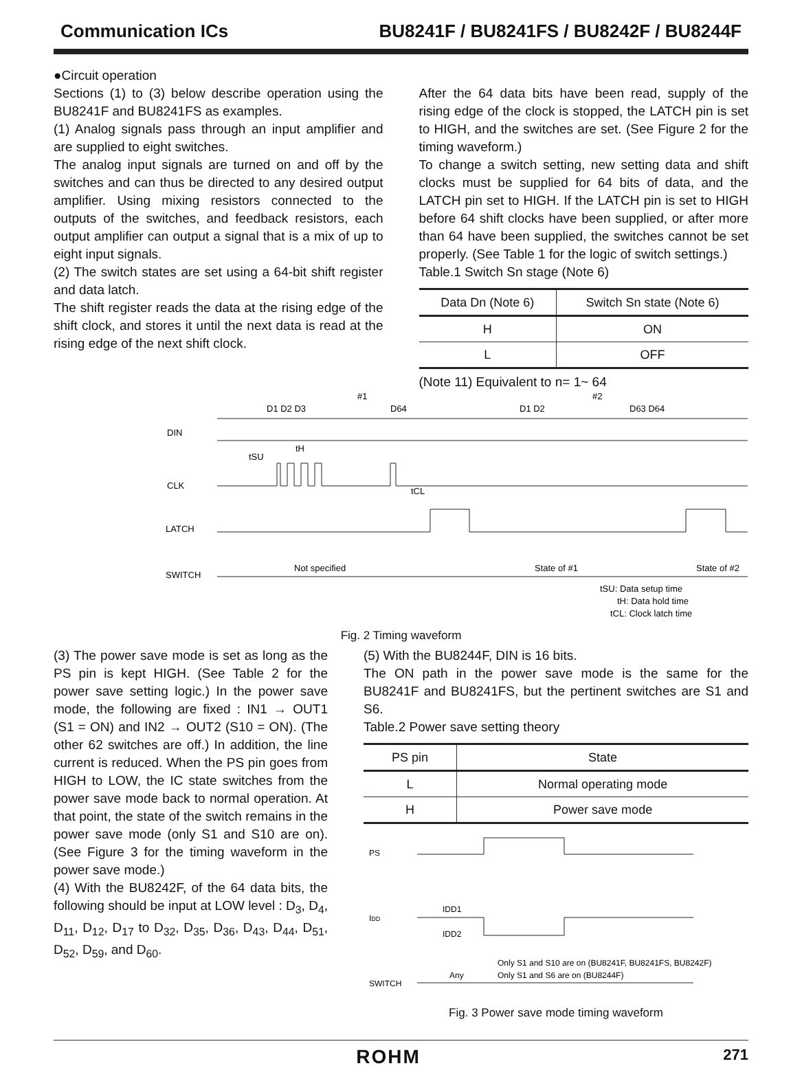Communication ICs BU8241F / BU8241FS / BU8242F / BU8244F
●Circuit operation
Sections (1) to (3) below describe operation using the BU8241F and BU8241FS as examples.
(1) Analog signals pass through an input amplifier and are supplied to eight switches.
The analog input signals are turned on and off by the switches and can thus be directed to any desired output amplifier. Using mixing resistors connected to the outputs of the switches, and feedback resistors, each output amplifier can output a signal that is a mix of up to eight input signals.
(2) The switch states are set using a 64-bit shift register and data latch.
The shift register reads the data at the rising edge of the shift clock, and stores it until the next data is read at the rising edge of the next shift clock.
After the 64 data bits have been read, supply of the rising edge of the clock is stopped, the LATCH pin is set to HIGH, and the switches are set. (See Figure 2 for the timing waveform.)
To change a switch setting, new setting data and shift clocks must be supplied for 64 bits of data, and the LATCH pin set to HIGH. If the LATCH pin is set to HIGH before 64 shift clocks have been supplied, or after more than 64 have been supplied, the switches cannot be set properly. (See Table 1 for the logic of switch settings.)
Table.1 Switch Sn stage (Note 6)
| Data Dn (Note 6) | Switch Sn state (Note 6) |
| --- | --- |
| H | ON |
| L | OFF |
(Note 11) Equivalent to n= 1~ 64
DIN
CLK
LATCH
SWITCH
D1 D2 D3
D64
D1 D2
D63 D64
#1
#2
tSU
tH
tCL
Not specified
State of #1
State of #2
tSU: Data setup time
tH: Data hold time
tCL: Clock latch time
Fig. 2 Timing waveform
(3) The power save mode is set as long as the PS pin is kept HIGH. (See Table 2 for the power save setting logic.) In the power save mode, the following are fixed : IN1 → OUT1 (S1 = ON) and IN2 → OUT2 (S10 = ON). (The other 62 switches are off.) In addition, the line current is reduced. When the PS pin goes from HIGH to LOW, the IC state switches from the power save mode back to normal operation. At that point, the state of the switch remains in the power save mode (only S1 and S10 are on). (See Figure 3 for the timing waveform in the power save mode.)
(4) With the BU8242F, of the 64 data bits, the following should be input at LOW level : D<sub>3</sub>, D<sub>4</sub>, D<sub>11</sub>, D<sub>12</sub>, D<sub>17</sub> to D<sub>32</sub>, D<sub>35</sub>, D<sub>36</sub>, D<sub>43</sub>, D<sub>44</sub>, D<sub>51</sub>, D<sub>52</sub>, D<sub>59</sub>, and D<sub>60</sub>.
(5) With the BU8244F, DIN is 16 bits.
The ON path in the power save mode is the same for the BU8241F and BU8241FS, but the pertinent switches are S1 and S6.
Table.2 Power save setting theory
| PS pin | State |
| --- | --- |
| L | Normal operating mode |
| H | Power save mode |
PS
IDD
IDD1
IDD2
SWITCH
Any
Only S1 and S10 are on (BU8241F, BU8241FS, BU8242F)
Only S1 and S6 are on (BU8244F)
Fig. 3 Power save mode timing waveform
ROHM 271